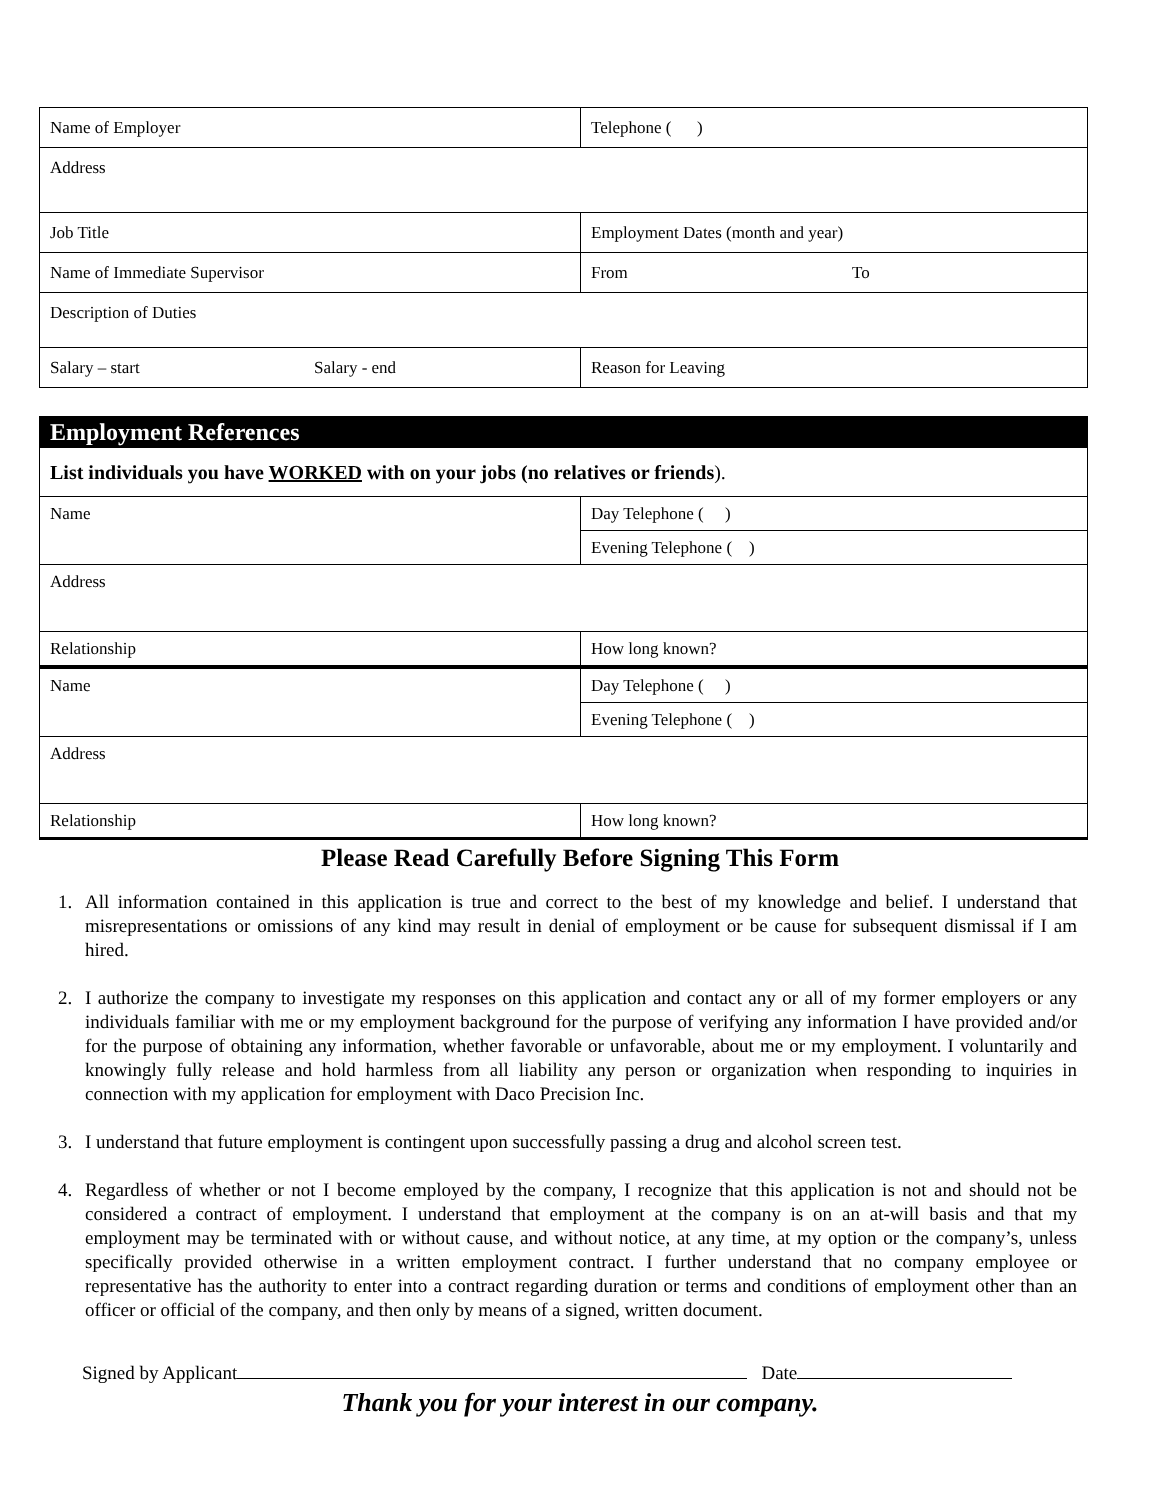| Name of Employer | Telephone ( ) |
| Address | |
| Job Title | Employment Dates (month and year) |
| Name of Immediate Supervisor | From To |
| Description of Duties | |
| Salary – start Salary - end | Reason for Leaving |
| Employment References | |
| List individuals you have WORKED with on your jobs (no relatives or friends ). | |
| Name | Day Telephone ( ) |
| | Evening Telephone ( ) |
| Address | |
| Relationship | How long known? |
| Name | Day Telephone ( ) |
| | Evening Telephone ( ) |
| Address | |
| Relationship | How long known? |
Please Read Carefully Before Signing This Form
1. All information contained in this application is true and correct to the best of my knowledge and belief. I understand that misrepresentations or omissions of any kind may result in denial of employment or be cause for subsequent dismissal if I am hired.
2. I authorize the company to investigate my responses on this application and contact any or all of my former employers or any individuals familiar with me or my employment background for the purpose of verifying any information I have provided and/or for the purpose of obtaining any information, whether favorable or unfavorable, about me or my employment. I voluntarily and knowingly fully release and hold harmless from all liability any person or organization when responding to inquiries in connection with my application for employment with Daco Precision Inc.
3. I understand that future employment is contingent upon successfully passing a drug and alcohol screen test.
4. Regardless of whether or not I become employed by the company, I recognize that this application is not and should not be considered a contract of employment. I understand that employment at the company is on an at-will basis and that my employment may be terminated with or without cause, and without notice, at any time, at my option or the company’s, unless specifically provided otherwise in a written employment contract. I further understand that no company employee or representative has the authority to enter into a contract regarding duration or terms and conditions of employment other than an officer or official of the company, and then only by means of a signed, written document.
Signed by Applicant Date
Thank you for your interest in our company.